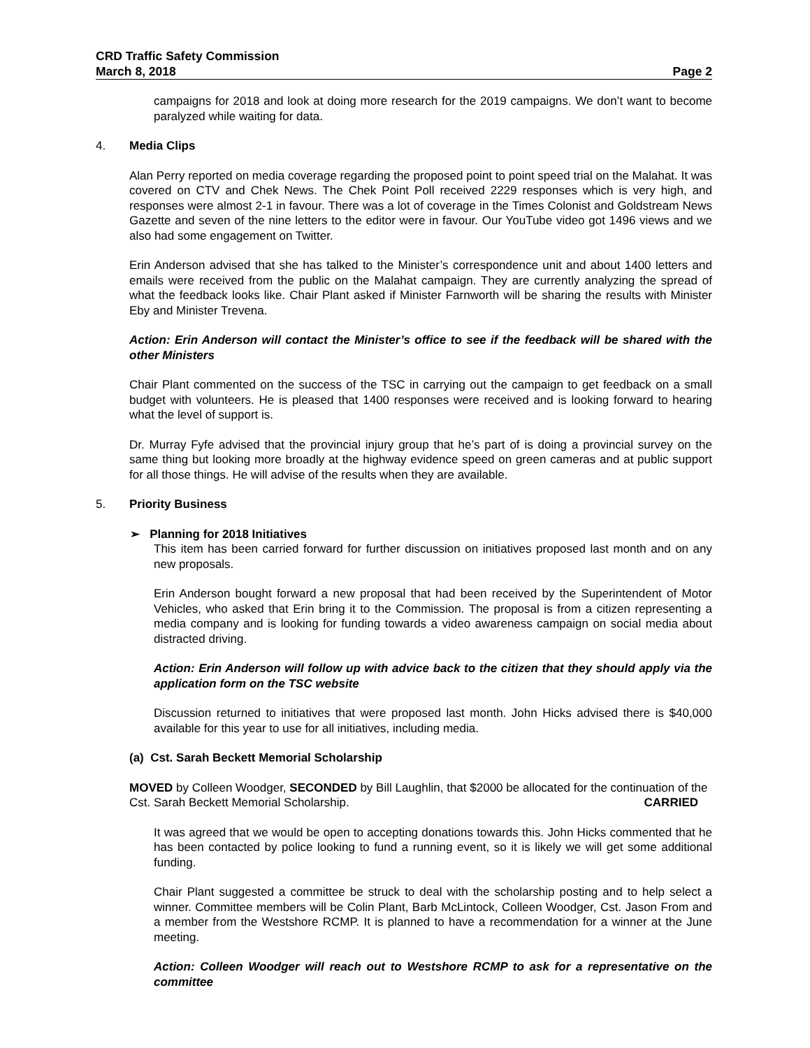CRD Traffic Safety Commission
March 8, 2018 Page 2
campaigns for 2018 and look at doing more research for the 2019 campaigns. We don’t want to become paralyzed while waiting for data.
4. Media Clips
Alan Perry reported on media coverage regarding the proposed point to point speed trial on the Malahat. It was covered on CTV and Chek News. The Chek Point Poll received 2229 responses which is very high, and responses were almost 2-1 in favour. There was a lot of coverage in the Times Colonist and Goldstream News Gazette and seven of the nine letters to the editor were in favour. Our YouTube video got 1496 views and we also had some engagement on Twitter.
Erin Anderson advised that she has talked to the Minister’s correspondence unit and about 1400 letters and emails were received from the public on the Malahat campaign. They are currently analyzing the spread of what the feedback looks like. Chair Plant asked if Minister Farnworth will be sharing the results with Minister Eby and Minister Trevena.
Action: Erin Anderson will contact the Minister’s office to see if the feedback will be shared with the other Ministers
Chair Plant commented on the success of the TSC in carrying out the campaign to get feedback on a small budget with volunteers. He is pleased that 1400 responses were received and is looking forward to hearing what the level of support is.
Dr. Murray Fyfe advised that the provincial injury group that he’s part of is doing a provincial survey on the same thing but looking more broadly at the highway evidence speed on green cameras and at public support for all those things. He will advise of the results when they are available.
5. Priority Business
➢ Planning for 2018 Initiatives
This item has been carried forward for further discussion on initiatives proposed last month and on any new proposals.
Erin Anderson bought forward a new proposal that had been received by the Superintendent of Motor Vehicles, who asked that Erin bring it to the Commission. The proposal is from a citizen representing a media company and is looking for funding towards a video awareness campaign on social media about distracted driving.
Action: Erin Anderson will follow up with advice back to the citizen that they should apply via the application form on the TSC website
Discussion returned to initiatives that were proposed last month. John Hicks advised there is $40,000 available for this year to use for all initiatives, including media.
(a) Cst. Sarah Beckett Memorial Scholarship
MOVED by Colleen Woodger, SECONDED by Bill Laughlin, that $2000 be allocated for the continuation of the Cst. Sarah Beckett Memorial Scholarship. CARRIED
It was agreed that we would be open to accepting donations towards this. John Hicks commented that he has been contacted by police looking to fund a running event, so it is likely we will get some additional funding.
Chair Plant suggested a committee be struck to deal with the scholarship posting and to help select a winner. Committee members will be Colin Plant, Barb McLintock, Colleen Woodger, Cst. Jason From and a member from the Westshore RCMP. It is planned to have a recommendation for a winner at the June meeting.
Action: Colleen Woodger will reach out to Westshore RCMP to ask for a representative on the committee